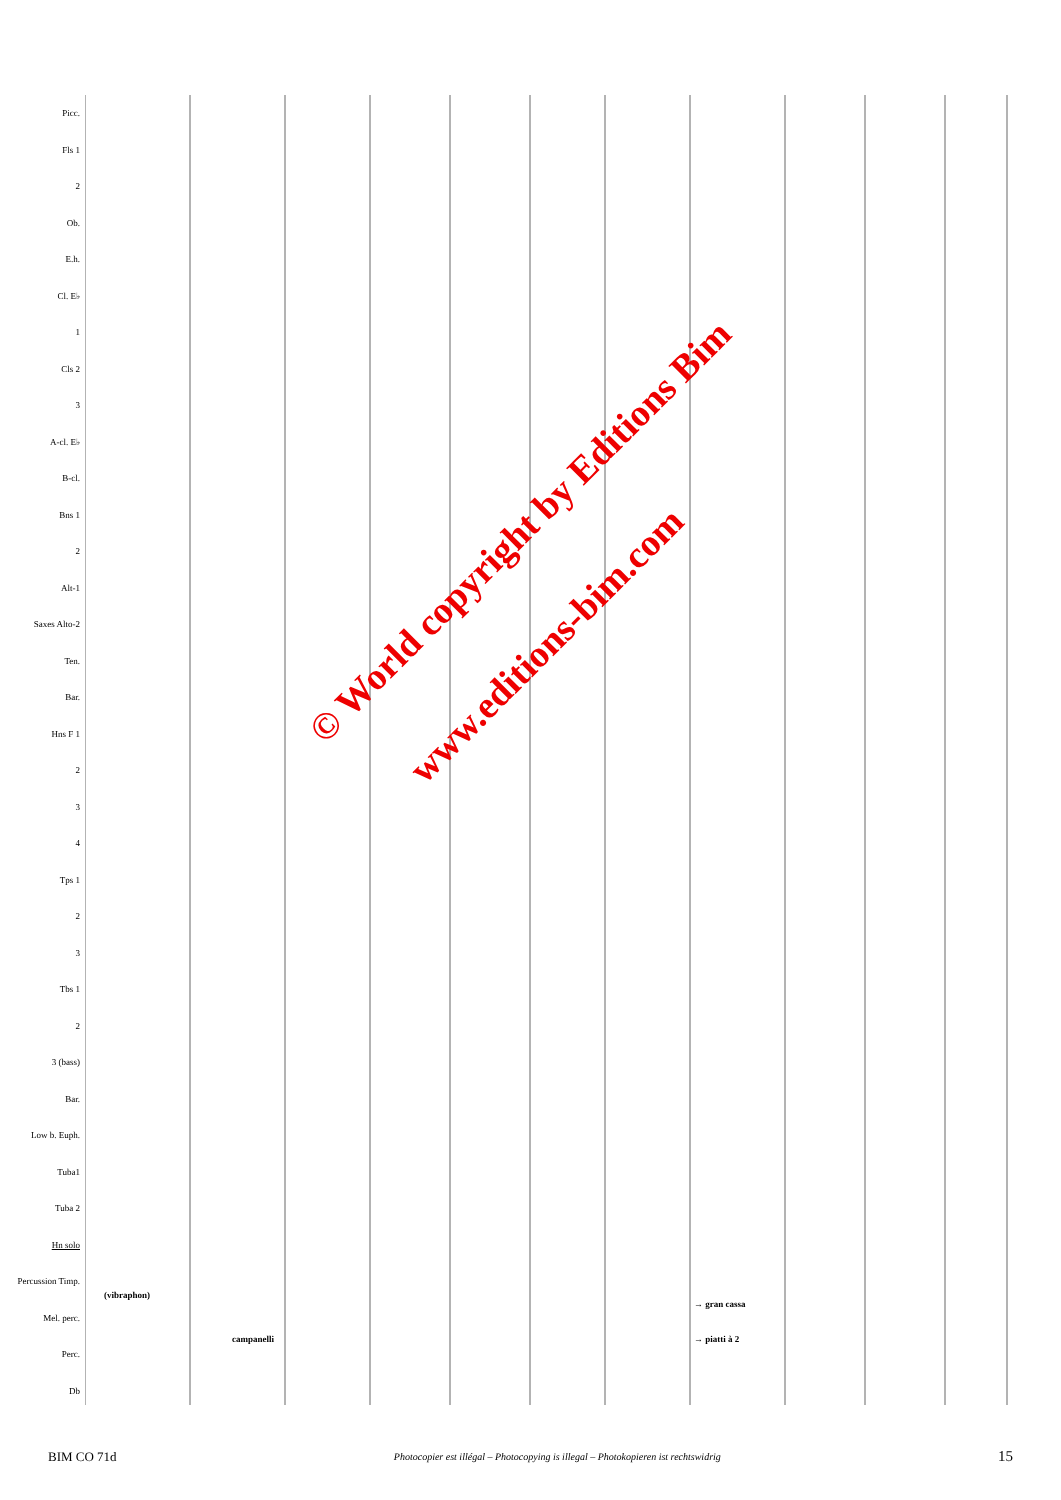Picc.
Fls 1
2
Ob.
E.h.
Cl. E♭
1
Cls 2
3
A-cl. E♭
B-cl.
Bns 1
2
Alt-1
Saxes Alto-2
Ten.
Bar.
Hns F 1
2
3
4
Tps 1
2
3
Tbs 1
2
3 (bass)
Bar.
Low b. Euph.
Tuba1
Tuba 2
Hn solo
Percussion Timp.
Mel. perc.
Perc.
Db
(vibraphon)
campanelli
→ gran cassa
→ piatti à 2
© World copyright by Editions Bim
www.editions-bim.com
BIM CO 71d Photocopier est illégal – Photocopying is illegal – Photokopieren ist rechtswidrig 15